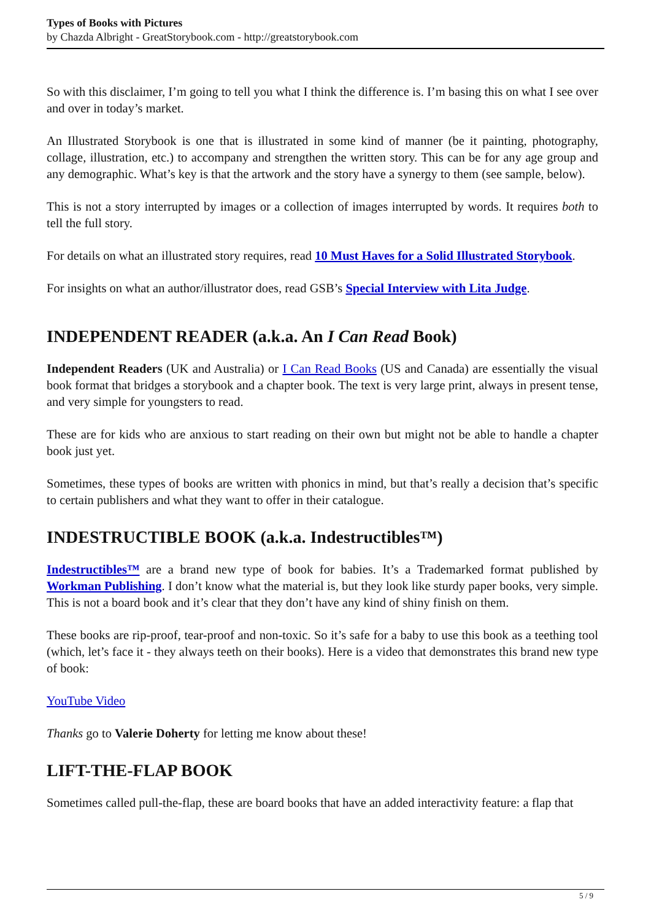Types of Books with Pictures
by Chazda Albright - GreatStorybook.com - http://greatstorybook.com
So with this disclaimer, I’m going to tell you what I think the difference is. I’m basing this on what I see over and over in today’s market.
An Illustrated Storybook is one that is illustrated in some kind of manner (be it painting, photography, collage, illustration, etc.) to accompany and strengthen the written story. This can be for any age group and any demographic. What’s key is that the artwork and the story have a synergy to them (see sample, below).
This is not a story interrupted by images or a collection of images interrupted by words. It requires both to tell the full story.
For details on what an illustrated story requires, read 10 Must Haves for a Solid Illustrated Storybook.
For insights on what an author/illustrator does, read GSB’s Special Interview with Lita Judge.
INDEPENDENT READER (a.k.a. An I Can Read Book)
Independent Readers (UK and Australia) or I Can Read Books (US and Canada) are essentially the visual book format that bridges a storybook and a chapter book. The text is very large print, always in present tense, and very simple for youngsters to read.
These are for kids who are anxious to start reading on their own but might not be able to handle a chapter book just yet.
Sometimes, these types of books are written with phonics in mind, but that’s really a decision that’s specific to certain publishers and what they want to offer in their catalogue.
INDESTRUCTIBLE BOOK (a.k.a. Indestructibles™)
Indestructibles™ are a brand new type of book for babies. It’s a Trademarked format published by Workman Publishing. I don’t know what the material is, but they look like sturdy paper books, very simple. This is not a board book and it’s clear that they don’t have any kind of shiny finish on them.
These books are rip-proof, tear-proof and non-toxic. So it’s safe for a baby to use this book as a teething tool (which, let’s face it - they always teeth on their books). Here is a video that demonstrates this brand new type of book:
YouTube Video
Thanks go to Valerie Doherty for letting me know about these!
LIFT-THE-FLAP BOOK
Sometimes called pull-the-flap, these are board books that have an added interactivity feature: a flap that
5 / 9